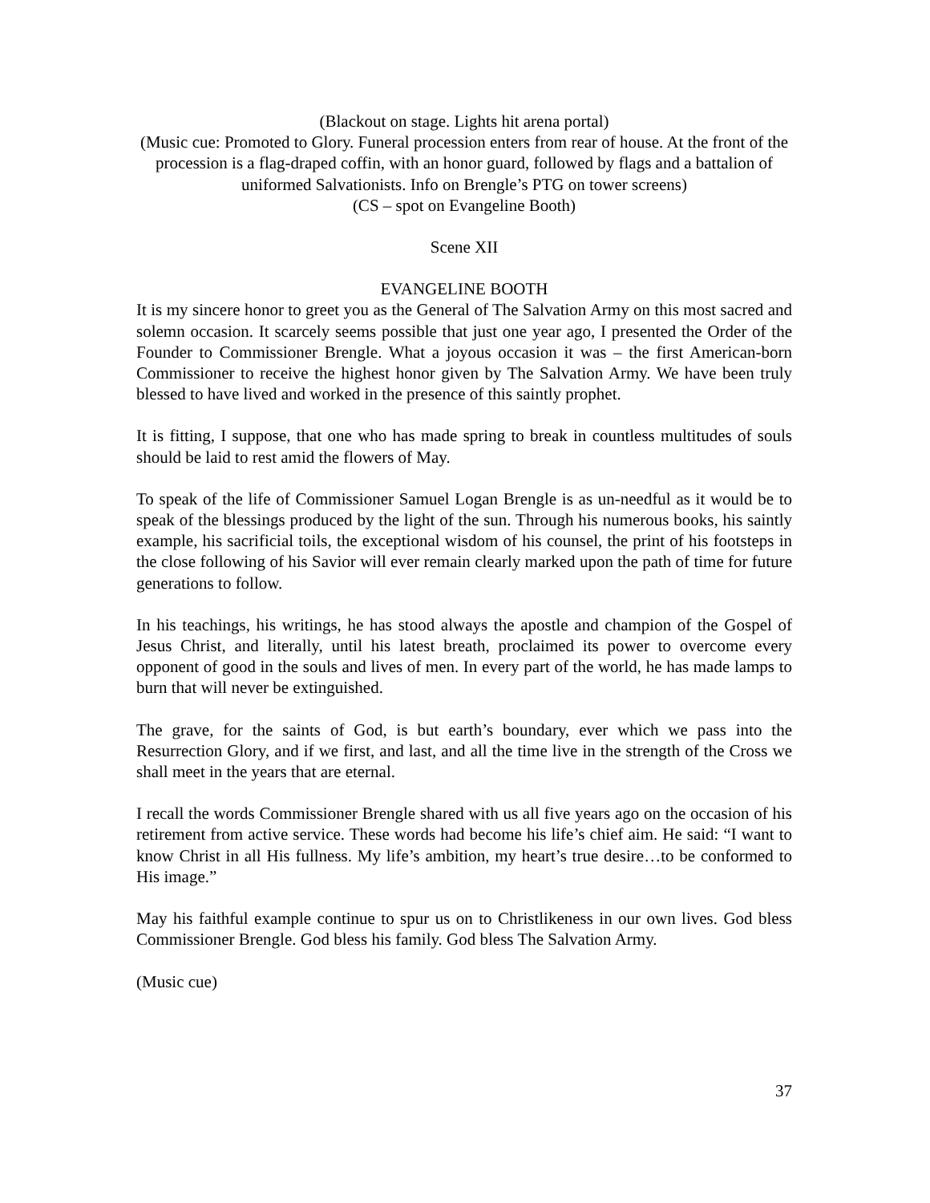(Blackout on stage. Lights hit arena portal)
(Music cue: Promoted to Glory. Funeral procession enters from rear of house. At the front of the procession is a flag-draped coffin, with an honor guard, followed by flags and a battalion of uniformed Salvationists. Info on Brengle’s PTG on tower screens)
(CS – spot on Evangeline Booth)
Scene XII
EVANGELINE BOOTH
It is my sincere honor to greet you as the General of The Salvation Army on this most sacred and solemn occasion. It scarcely seems possible that just one year ago, I presented the Order of the Founder to Commissioner Brengle. What a joyous occasion it was – the first American-born Commissioner to receive the highest honor given by The Salvation Army. We have been truly blessed to have lived and worked in the presence of this saintly prophet.
It is fitting, I suppose, that one who has made spring to break in countless multitudes of souls should be laid to rest amid the flowers of May.
To speak of the life of Commissioner Samuel Logan Brengle is as un-needful as it would be to speak of the blessings produced by the light of the sun. Through his numerous books, his saintly example, his sacrificial toils, the exceptional wisdom of his counsel, the print of his footsteps in the close following of his Savior will ever remain clearly marked upon the path of time for future generations to follow.
In his teachings, his writings, he has stood always the apostle and champion of the Gospel of Jesus Christ, and literally, until his latest breath, proclaimed its power to overcome every opponent of good in the souls and lives of men. In every part of the world, he has made lamps to burn that will never be extinguished.
The grave, for the saints of God, is but earth’s boundary, ever which we pass into the Resurrection Glory, and if we first, and last, and all the time live in the strength of the Cross we shall meet in the years that are eternal.
I recall the words Commissioner Brengle shared with us all five years ago on the occasion of his retirement from active service. These words had become his life’s chief aim. He said: “I want to know Christ in all His fullness. My life’s ambition, my heart’s true desire…to be conformed to His image.”
May his faithful example continue to spur us on to Christlikeness in our own lives. God bless Commissioner Brengle. God bless his family. God bless The Salvation Army.
(Music cue)
37